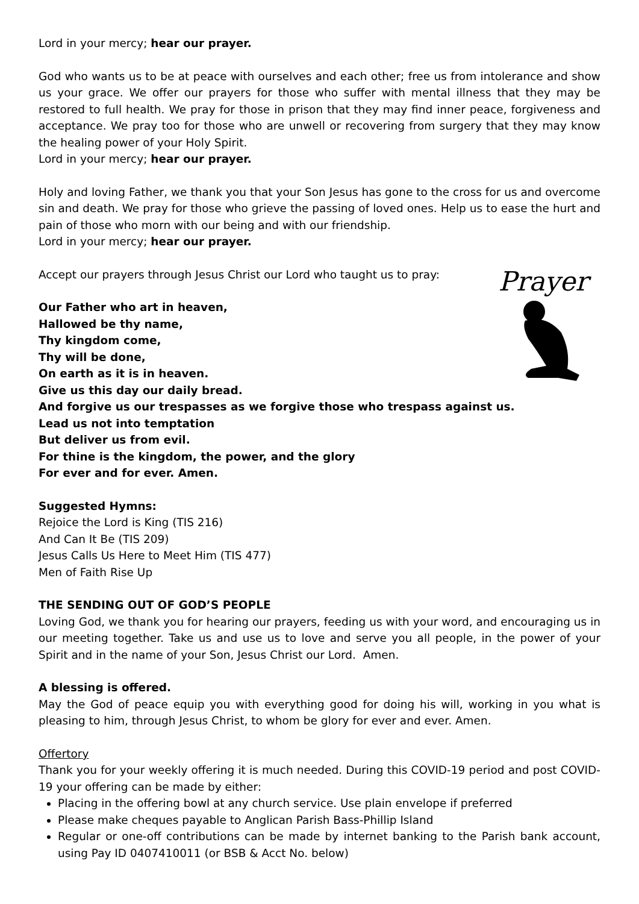Lord in your mercy; hear our prayer.
God who wants us to be at peace with ourselves and each other; free us from intolerance and show us your grace. We offer our prayers for those who suffer with mental illness that they may be restored to full health. We pray for those in prison that they may find inner peace, forgiveness and acceptance. We pray too for those who are unwell or recovering from surgery that they may know the healing power of your Holy Spirit.
Lord in your mercy; hear our prayer.
Holy and loving Father, we thank you that your Son Jesus has gone to the cross for us and overcome sin and death. We pray for those who grieve the passing of loved ones. Help us to ease the hurt and pain of those who morn with our being and with our friendship.
Lord in your mercy; hear our prayer.
Prayer
Accept our prayers through Jesus Christ our Lord who taught us to pray:
Our Father who art in heaven,
Hallowed be thy name,
Thy kingdom come,
Thy will be done,
On earth as it is in heaven.
Give us this day our daily bread.
And forgive us our trespasses as we forgive those who trespass against us.
Lead us not into temptation
But deliver us from evil.
For thine is the kingdom, the power, and the glory
For ever and for ever. Amen.
Suggested Hymns:
Rejoice the Lord is King (TIS 216)
And Can It Be (TIS 209)
Jesus Calls Us Here to Meet Him (TIS 477)
Men of Faith Rise Up
THE SENDING OUT OF GOD’S PEOPLE
Loving God, we thank you for hearing our prayers, feeding us with your word, and encouraging us in our meeting together. Take us and use us to love and serve you all people, in the power of your Spirit and in the name of your Son, Jesus Christ our Lord. Amen.
A blessing is offered.
May the God of peace equip you with everything good for doing his will, working in you what is pleasing to him, through Jesus Christ, to whom be glory for ever and ever. Amen.
Offertory
Thank you for your weekly offering it is much needed. During this COVID-19 period and post COVID-19 your offering can be made by either:
Placing in the offering bowl at any church service. Use plain envelope if preferred
Please make cheques payable to Anglican Parish Bass-Phillip Island
Regular or one-off contributions can be made by internet banking to the Parish bank account, using Pay ID 0407410011 (or BSB & Acct No. below)